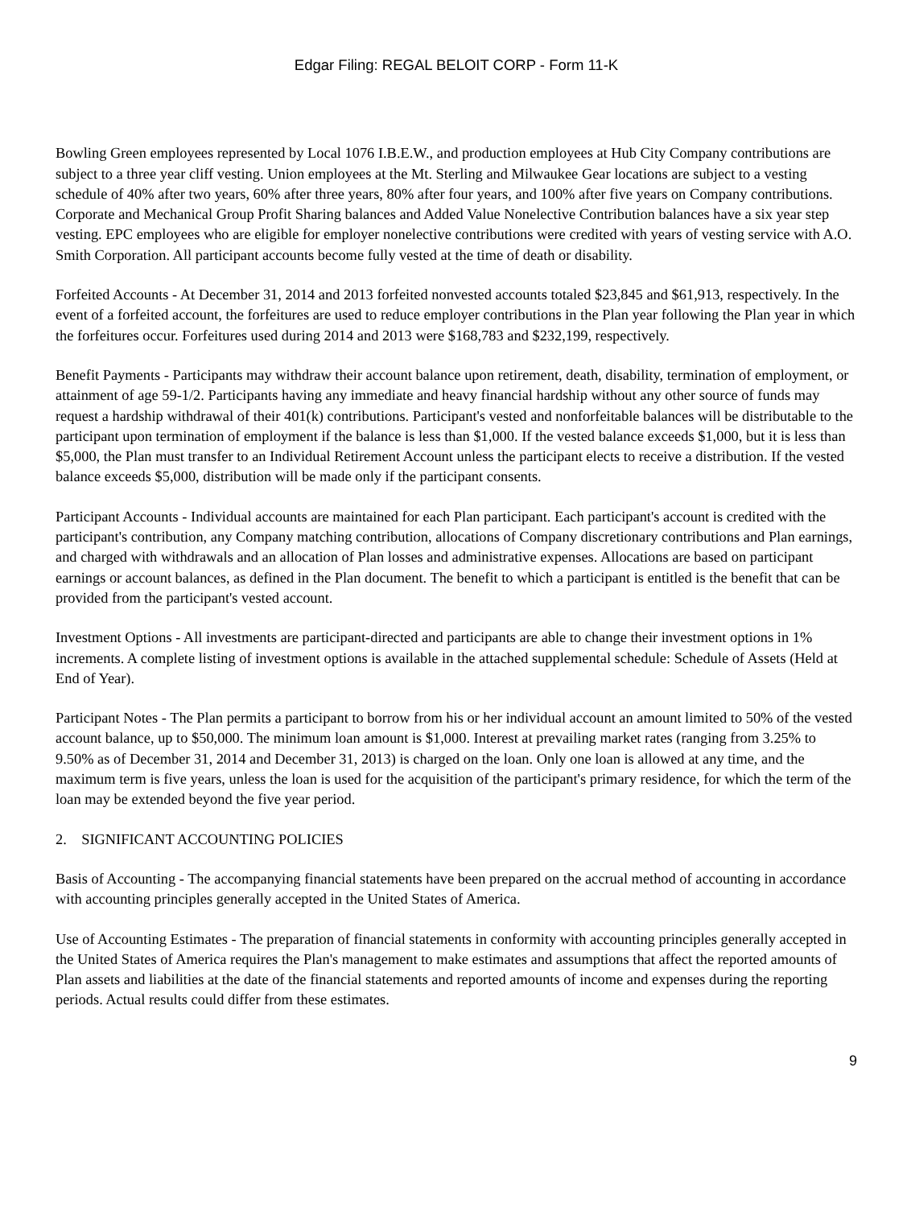Edgar Filing: REGAL BELOIT CORP - Form 11-K
Bowling Green employees represented by Local 1076 I.B.E.W., and production employees at Hub City Company contributions are subject to a three year cliff vesting. Union employees at the Mt. Sterling and Milwaukee Gear locations are subject to a vesting schedule of 40% after two years, 60% after three years, 80% after four years, and 100% after five years on Company contributions. Corporate and Mechanical Group Profit Sharing balances and Added Value Nonelective Contribution balances have a six year step vesting. EPC employees who are eligible for employer nonelective contributions were credited with years of vesting service with A.O. Smith Corporation. All participant accounts become fully vested at the time of death or disability.
Forfeited Accounts - At December 31, 2014 and 2013 forfeited nonvested accounts totaled $23,845 and $61,913, respectively. In the event of a forfeited account, the forfeitures are used to reduce employer contributions in the Plan year following the Plan year in which the forfeitures occur. Forfeitures used during 2014 and 2013 were $168,783 and $232,199, respectively.
Benefit Payments - Participants may withdraw their account balance upon retirement, death, disability, termination of employment, or attainment of age 59-1/2. Participants having any immediate and heavy financial hardship without any other source of funds may request a hardship withdrawal of their 401(k) contributions. Participant's vested and nonforfeitable balances will be distributable to the participant upon termination of employment if the balance is less than $1,000. If the vested balance exceeds $1,000, but it is less than $5,000, the Plan must transfer to an Individual Retirement Account unless the participant elects to receive a distribution. If the vested balance exceeds $5,000, distribution will be made only if the participant consents.
Participant Accounts - Individual accounts are maintained for each Plan participant. Each participant's account is credited with the participant's contribution, any Company matching contribution, allocations of Company discretionary contributions and Plan earnings, and charged with withdrawals and an allocation of Plan losses and administrative expenses. Allocations are based on participant earnings or account balances, as defined in the Plan document. The benefit to which a participant is entitled is the benefit that can be provided from the participant's vested account.
Investment Options - All investments are participant-directed and participants are able to change their investment options in 1% increments. A complete listing of investment options is available in the attached supplemental schedule: Schedule of Assets (Held at End of Year).
Participant Notes - The Plan permits a participant to borrow from his or her individual account an amount limited to 50% of the vested account balance, up to $50,000. The minimum loan amount is $1,000. Interest at prevailing market rates (ranging from 3.25% to 9.50% as of December 31, 2014 and December 31, 2013) is charged on the loan. Only one loan is allowed at any time, and the maximum term is five years, unless the loan is used for the acquisition of the participant's primary residence, for which the term of the loan may be extended beyond the five year period.
2. SIGNIFICANT ACCOUNTING POLICIES
Basis of Accounting - The accompanying financial statements have been prepared on the accrual method of accounting in accordance with accounting principles generally accepted in the United States of America.
Use of Accounting Estimates - The preparation of financial statements in conformity with accounting principles generally accepted in the United States of America requires the Plan's management to make estimates and assumptions that affect the reported amounts of Plan assets and liabilities at the date of the financial statements and reported amounts of income and expenses during the reporting periods. Actual results could differ from these estimates.
9